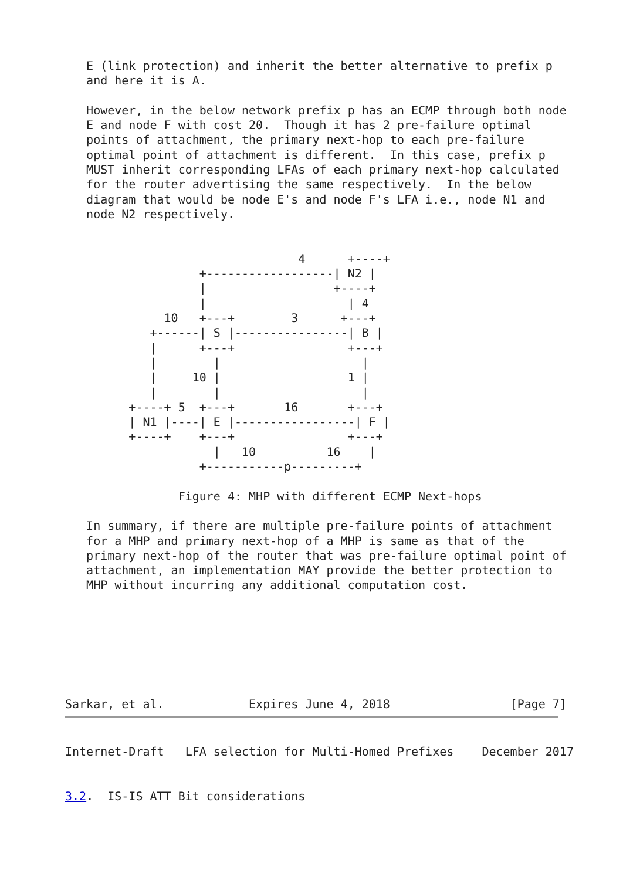E (link protection) and inherit the better alternative to prefix p
   and here it is A.

   However, in the below network prefix p has an ECMP through both node
   E and node F with cost 20.  Though it has 2 pre-failure optimal
   points of attachment, the primary next-hop to each pre-failure
   optimal point of attachment is different.  In this case, prefix p
   MUST inherit corresponding LFAs of each primary next-hop calculated
   for the router advertising the same respectively.  In the below
   diagram that would be node E's and node F's LFA i.e., node N1 and
   node N2 respectively.


                                 4      +----+
                   +------------------| N2 |
                   |                  +----+
                   |                    | 4
              10   +---+        3      +---+
            +------| S |----------------| B |
            |      +---+                +---+
            |        |                    |
            |     10 |                  1 |
            |        |                    |
         +----+ 5  +---+       16       +---+
         | N1 |----| E |-----------------| F |
         +----+    +---+                +---+
                     |   10          16    |
                   +-----------p---------+

                Figure 4: MHP with different ECMP Next-hops

   In summary, if there are multiple pre-failure points of attachment
   for a MHP and primary next-hop of a MHP is same as that of the
   primary next-hop of the router that was pre-failure optimal point of
   attachment, an implementation MAY provide the better protection to
   MHP without incurring any additional computation cost.







Sarkar, et al.            Expires June 4, 2018                 [Page 7]
Internet-Draft   LFA selection for Multi-Homed Prefixes    December 2017


3.2.  IS-IS ATT Bit considerations